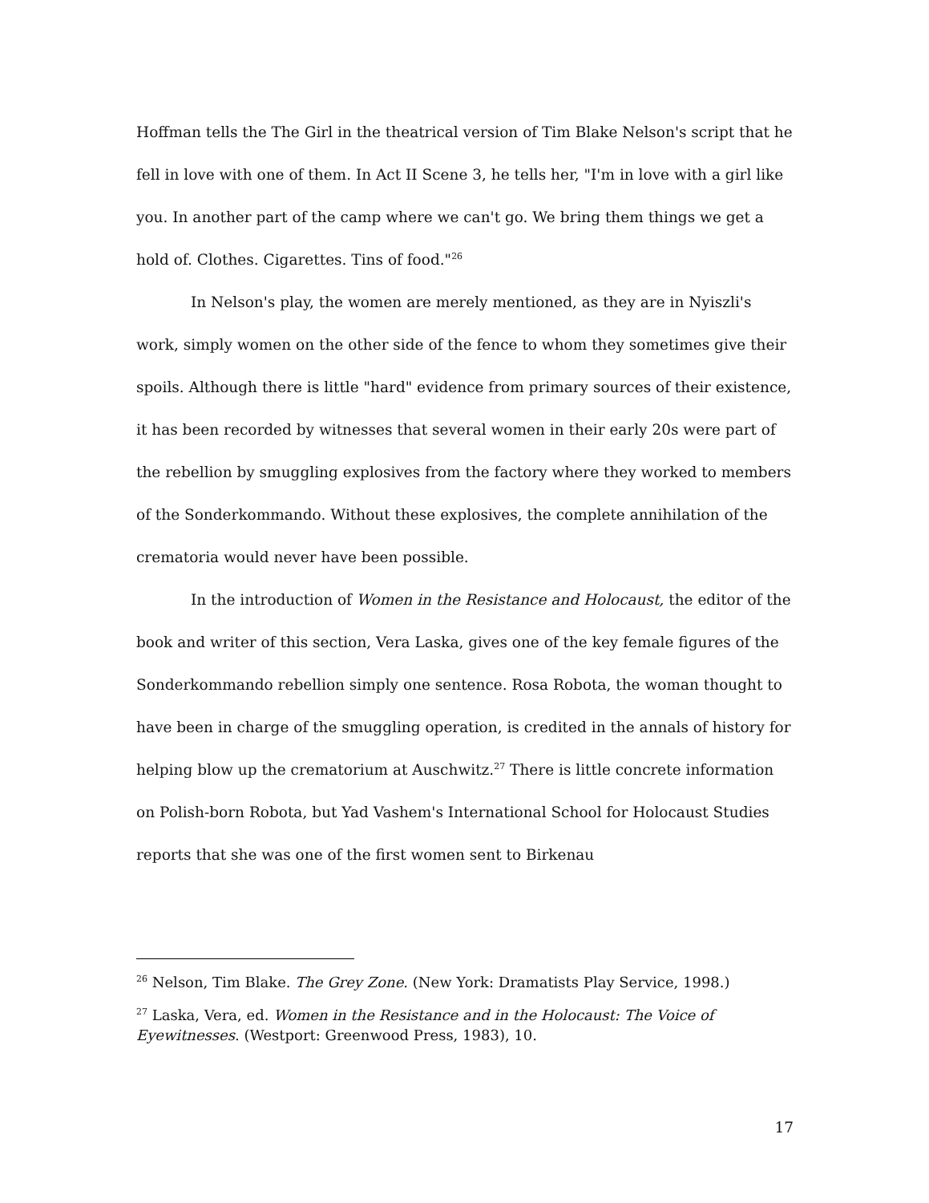Hoffman tells the The Girl in the theatrical version of Tim Blake Nelson's script that he fell in love with one of them. In Act II Scene 3, he tells her, "I'm in love with a girl like you. In another part of the camp where we can't go. We bring them things we get a hold of. Clothes. Cigarettes. Tins of food."<sup>26</sup>
In Nelson's play, the women are merely mentioned, as they are in Nyiszli's work, simply women on the other side of the fence to whom they sometimes give their spoils. Although there is little "hard" evidence from primary sources of their existence, it has been recorded by witnesses that several women in their early 20s were part of the rebellion by smuggling explosives from the factory where they worked to members of the Sonderkommando. Without these explosives, the complete annihilation of the crematoria would never have been possible.
In the introduction of Women in the Resistance and Holocaust, the editor of the book and writer of this section, Vera Laska, gives one of the key female figures of the Sonderkommando rebellion simply one sentence. Rosa Robota, the woman thought to have been in charge of the smuggling operation, is credited in the annals of history for helping blow up the crematorium at Auschwitz.<sup>27</sup> There is little concrete information on Polish-born Robota, but Yad Vashem's International School for Holocaust Studies reports that she was one of the first women sent to Birkenau
<sup>26</sup> Nelson, Tim Blake. The Grey Zone. (New York: Dramatists Play Service, 1998.)
<sup>27</sup> Laska, Vera, ed. Women in the Resistance and in the Holocaust: The Voice of Eyewitnesses. (Westport: Greenwood Press, 1983), 10.
17